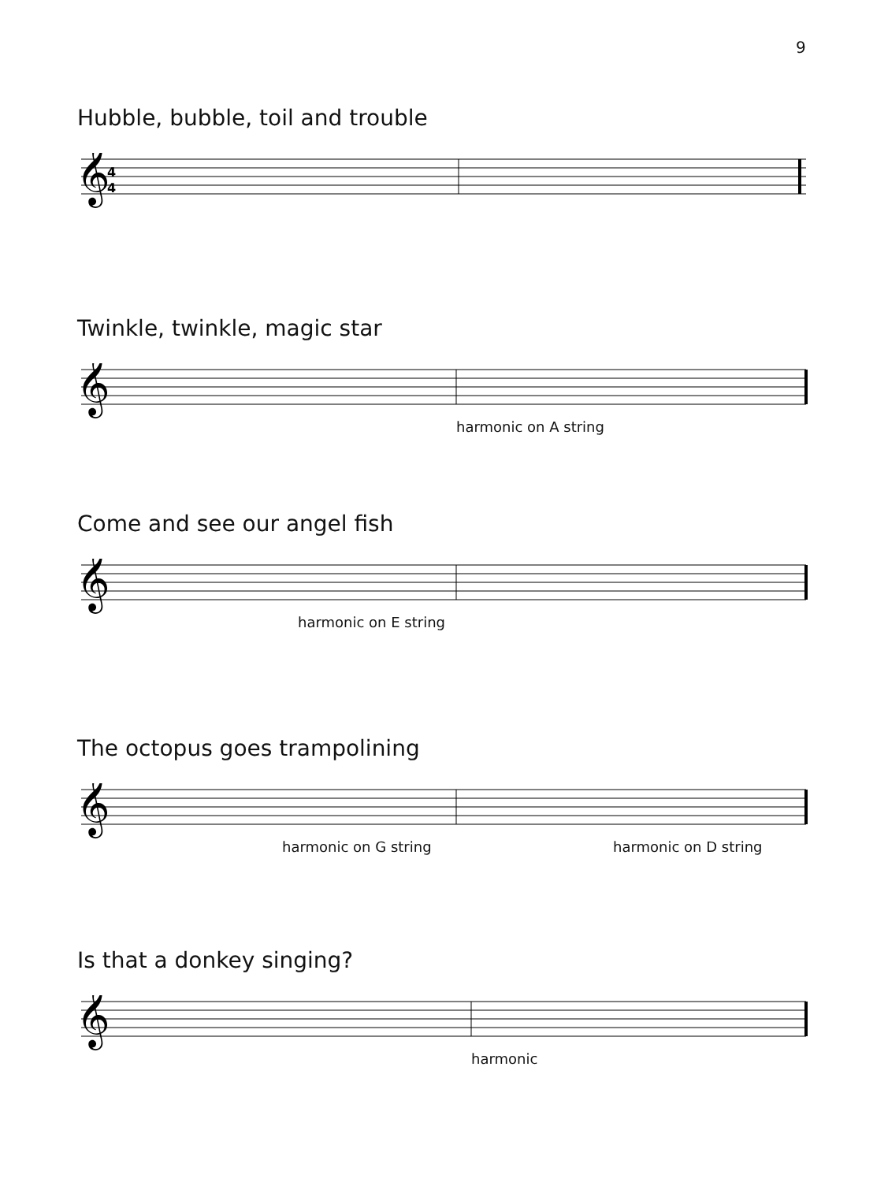9
Hubble, bubble, toil and trouble
𝄞
4
4
Twinkle, twinkle, magic star
𝄞
harmonic on A string
Come and see our angel fish
𝄞
harmonic on E string
The octopus goes trampolining
𝄞
harmonic on G string harmonic on D string
Is that a donkey singing?
𝄞
harmonic